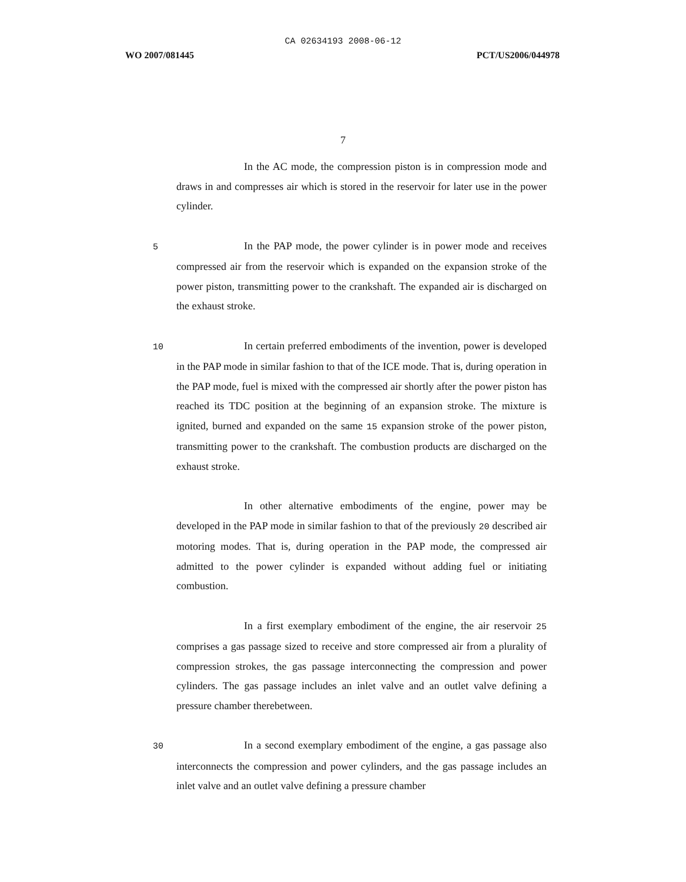CA 02634193 2008-06-12
WO 2007/081445 PCT/US2006/044978
7
In the AC mode, the compression piston is in compression mode and draws in and compresses air which is stored in the reservoir for later use in the power cylinder.
5 In the PAP mode, the power cylinder is in power mode and receives compressed air from the reservoir which is expanded on the expansion stroke of the power piston, transmitting power to the crankshaft. The expanded air is discharged on the exhaust stroke.
10 In certain preferred embodiments of the invention, power is developed in the PAP mode in similar fashion to that of the ICE mode. That is, during operation in the PAP mode, fuel is mixed with the compressed air shortly after the power piston has reached its TDC position at the beginning of an expansion stroke. The mixture is ignited, burned and expanded on the same 15 expansion stroke of the power piston, transmitting power to the crankshaft. The combustion products are discharged on the exhaust stroke.
In other alternative embodiments of the engine, power may be developed in the PAP mode in similar fashion to that of the previously 20 described air motoring modes. That is, during operation in the PAP mode, the compressed air admitted to the power cylinder is expanded without adding fuel or initiating combustion.
In a first exemplary embodiment of the engine, the air reservoir 25 comprises a gas passage sized to receive and store compressed air from a plurality of compression strokes, the gas passage interconnecting the compression and power cylinders. The gas passage includes an inlet valve and an outlet valve defining a pressure chamber therebetween.
30 In a second exemplary embodiment of the engine, a gas passage also interconnects the compression and power cylinders, and the gas passage includes an inlet valve and an outlet valve defining a pressure chamber